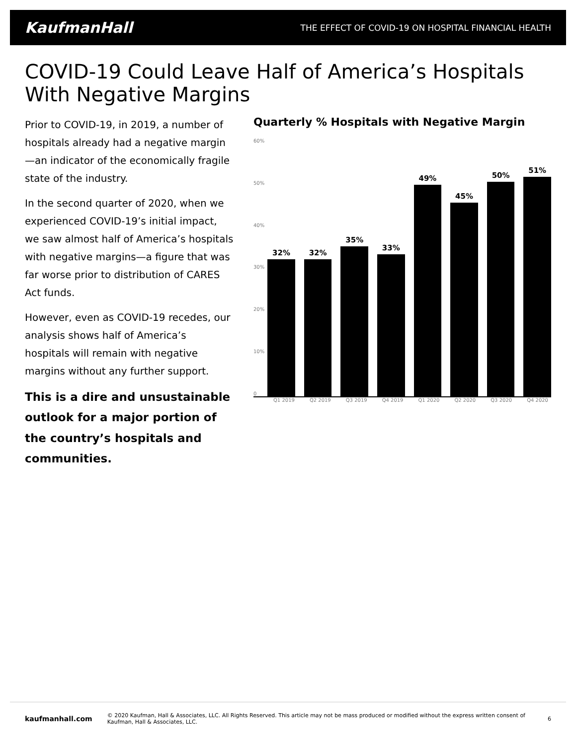KaufmanHall THE EFFECT OF COVID-19 ON HOSPITAL FINANCIAL HEALTH
COVID-19 Could Leave Half of America’s Hospitals With Negative Margins
Prior to COVID-19, in 2019, a number of hospitals already had a negative margin—an indicator of the economically fragile state of the industry.
In the second quarter of 2020, when we experienced COVID-19’s initial impact, we saw almost half of America’s hospitals with negative margins—a figure that was far worse prior to distribution of CARES Act funds.
However, even as COVID-19 recedes, our analysis shows half of America’s hospitals will remain with negative margins without any further support.
This is a dire and unsustainable outlook for a major portion of the country’s hospitals and communities.
Quarterly % Hospitals with Negative Margin
60%
50%
40%
30%
20%
10%
0
32%
32%
35%
33%
49%
45%
50%
51%
Q1 2019 Q2 2019 Q3 2019 Q4 2019 Q1 2020 Q2 2020 Q3 2020 Q4 2020
kaufmanhall.com © 2020 Kaufman, Hall & Associates, LLC. All Rights Reserved. This article may not be mass produced or modified without the express written consent of Kaufman, Hall & Associates, LLC. 6